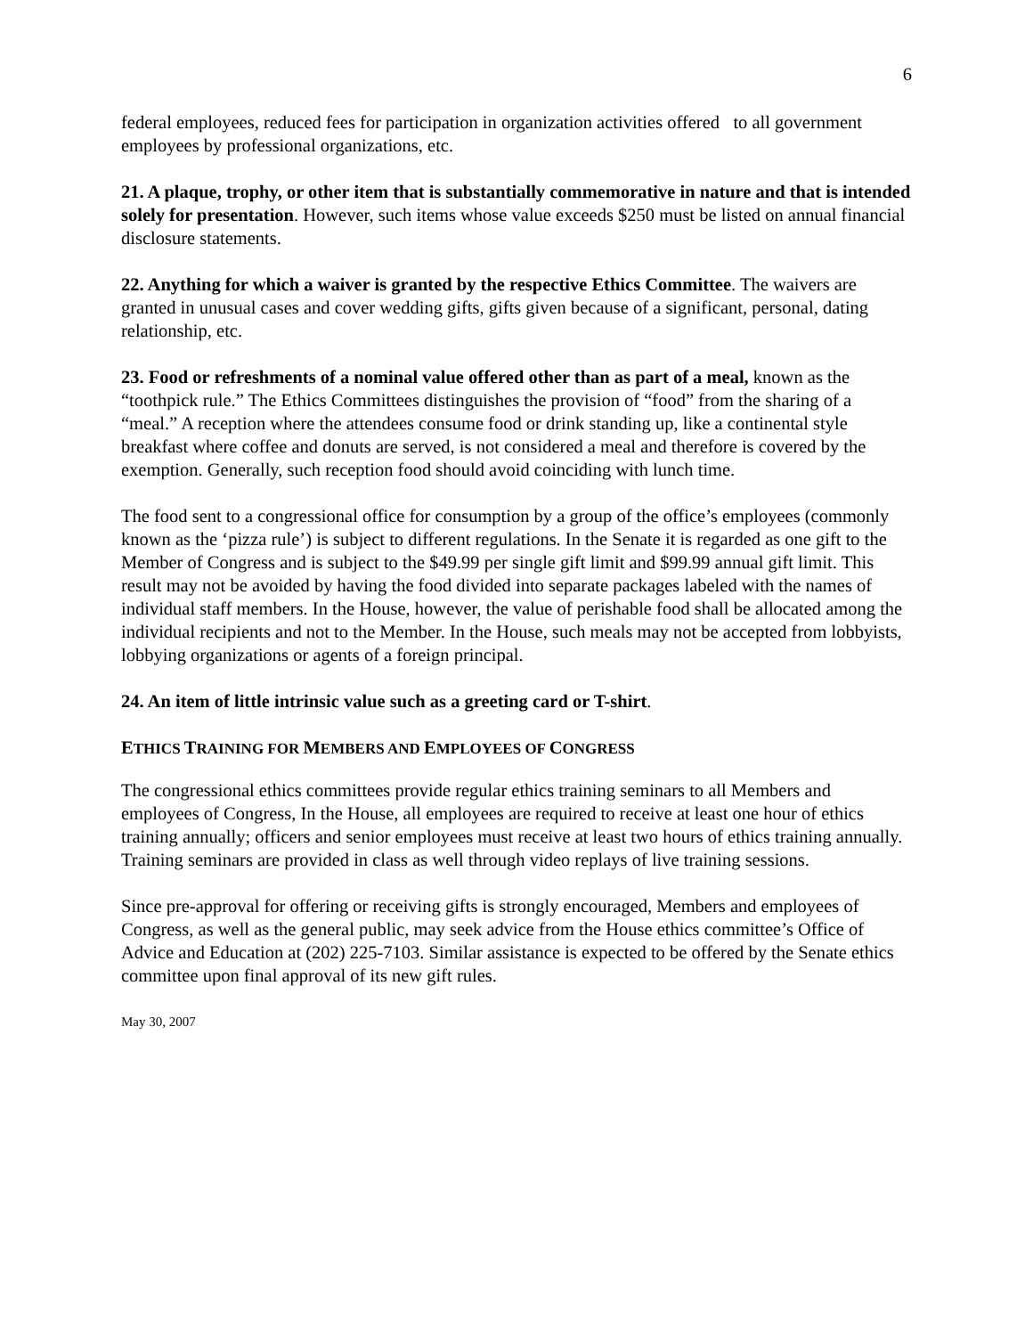6
federal employees, reduced fees for participation in organization activities offered to all government employees by professional organizations, etc.
21. A plaque, trophy, or other item that is substantially commemorative in nature and that is intended solely for presentation. However, such items whose value exceeds $250 must be listed on annual financial disclosure statements.
22. Anything for which a waiver is granted by the respective Ethics Committee. The waivers are granted in unusual cases and cover wedding gifts, gifts given because of a significant, personal, dating relationship, etc.
23. Food or refreshments of a nominal value offered other than as part of a meal, known as the “toothpick rule.” The Ethics Committees distinguishes the provision of “food” from the sharing of a “meal.” A reception where the attendees consume food or drink standing up, like a continental style breakfast where coffee and donuts are served, is not considered a meal and therefore is covered by the exemption. Generally, such reception food should avoid coinciding with lunch time.
The food sent to a congressional office for consumption by a group of the office’s employees (commonly known as the ‘pizza rule’) is subject to different regulations. In the Senate it is regarded as one gift to the Member of Congress and is subject to the $49.99 per single gift limit and $99.99 annual gift limit. This result may not be avoided by having the food divided into separate packages labeled with the names of individual staff members. In the House, however, the value of perishable food shall be allocated among the individual recipients and not to the Member. In the House, such meals may not be accepted from lobbyists, lobbying organizations or agents of a foreign principal.
24. An item of little intrinsic value such as a greeting card or T-shirt.
ETHICS TRAINING FOR MEMBERS AND EMPLOYEES OF CONGRESS
The congressional ethics committees provide regular ethics training seminars to all Members and employees of Congress, In the House, all employees are required to receive at least one hour of ethics training annually; officers and senior employees must receive at least two hours of ethics training annually. Training seminars are provided in class as well through video replays of live training sessions.
Since pre-approval for offering or receiving gifts is strongly encouraged, Members and employees of Congress, as well as the general public, may seek advice from the House ethics committee’s Office of Advice and Education at (202) 225-7103. Similar assistance is expected to be offered by the Senate ethics committee upon final approval of its new gift rules.
May 30, 2007